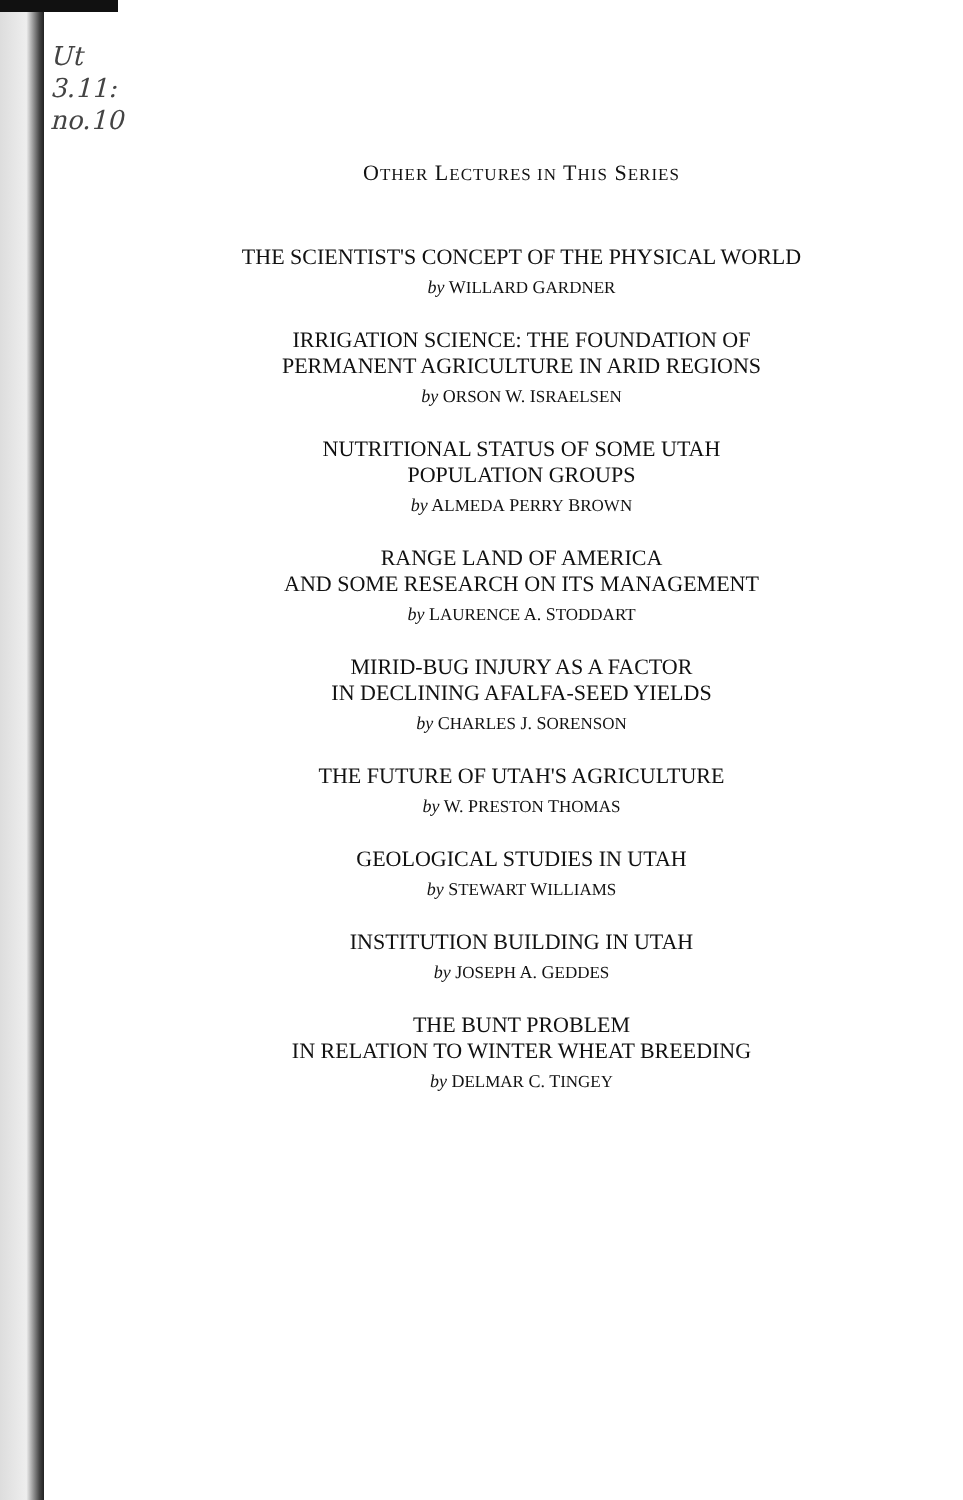Ut
3.11:
no.10
OTHER LECTURES IN THIS SERIES
THE SCIENTIST'S CONCEPT OF THE PHYSICAL WORLD
by WILLARD GARDNER
IRRIGATION SCIENCE: THE FOUNDATION OF
PERMANENT AGRICULTURE IN ARID REGIONS
by ORSON W. ISRAELSEN
NUTRITIONAL STATUS OF SOME UTAH
POPULATION GROUPS
by ALMEDA PERRY BROWN
RANGE LAND OF AMERICA
AND SOME RESEARCH ON ITS MANAGEMENT
by LAURENCE A. STODDART
MIRID-BUG INJURY AS A FACTOR
IN DECLINING AFALFA-SEED YIELDS
by CHARLES J. SORENSON
THE FUTURE OF UTAH'S AGRICULTURE
by W. PRESTON THOMAS
GEOLOGICAL STUDIES IN UTAH
by STEWART WILLIAMS
INSTITUTION BUILDING IN UTAH
by JOSEPH A. GEDDES
THE BUNT PROBLEM
IN RELATION TO WINTER WHEAT BREEDING
by DELMAR C. TINGEY